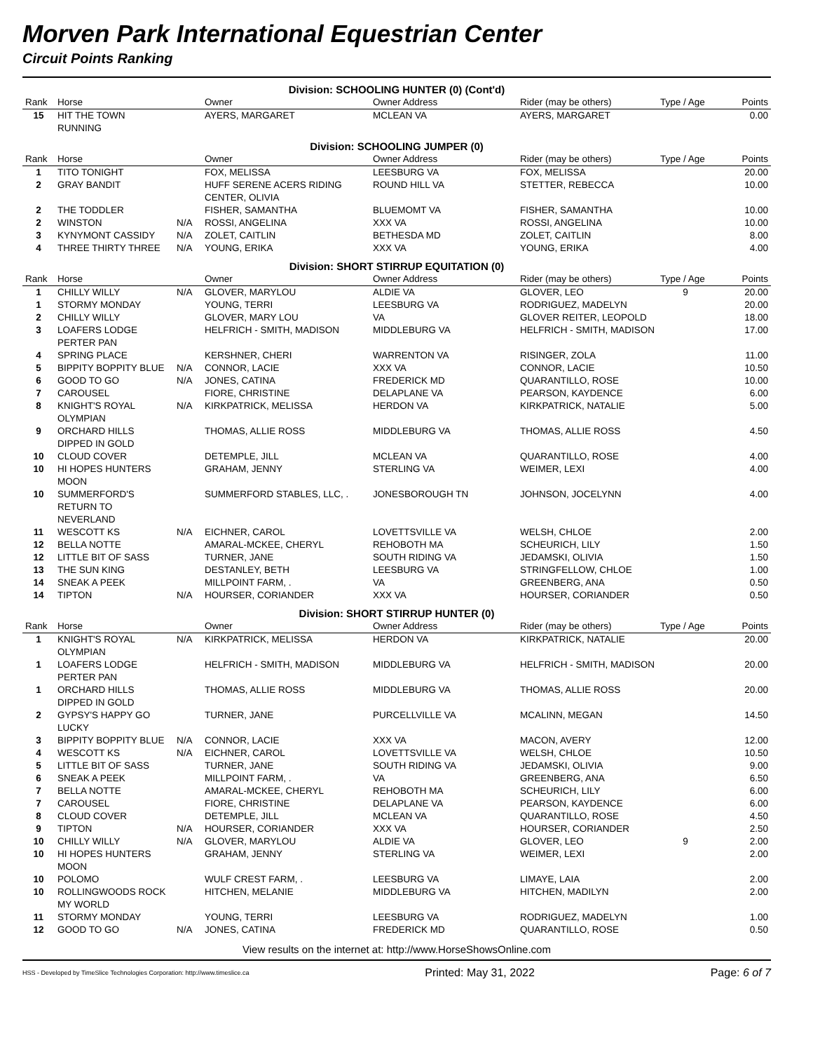Morven Park International Equestrian Center
Circuit Points Ranking
| Division: SCHOOLING HUNTER (0) (Cont'd) | | | | | | | |
| Rank | Horse | | Owner | Owner Address | Rider (may be others) | Type / Age | Points |
| 15 | HIT THE TOWN RUNNING | | AYERS, MARGARET | MCLEAN VA | AYERS, MARGARET | | 0.00 |
| Division: SCHOOLING JUMPER (0) | | | | | | | |
| Rank | Horse | | Owner | Owner Address | Rider (may be others) | Type / Age | Points |
| 1 | TITO TONIGHT | | FOX, MELISSA | LEESBURG VA | FOX, MELISSA | | 20.00 |
| 2 | GRAY BANDIT | | HUFF SERENE ACERS RIDING CENTER, OLIVIA | ROUND HILL VA | STETTER, REBECCA | | 10.00 |
| 2 | THE TODDLER | | FISHER, SAMANTHA | BLUEMOMT VA | FISHER, SAMANTHA | | 10.00 |
| 2 | WINSTON | N/A | ROSSI, ANGELINA | XXX VA | ROSSI, ANGELINA | | 10.00 |
| 3 | KYNYMONT CASSIDY | N/A | ZOLET, CAITLIN | BETHESDA MD | ZOLET, CAITLIN | | 8.00 |
| 4 | THREE THIRTY THREE | N/A | YOUNG, ERIKA | XXX VA | YOUNG, ERIKA | | 4.00 |
| Division: SHORT STIRRUP EQUITATION (0) | | | | | | | |
| Rank | Horse | | Owner | Owner Address | Rider (may be others) | Type / Age | Points |
| 1 | CHILLY WILLY | N/A | GLOVER, MARYLOU | ALDIE VA | GLOVER, LEO | 9 | 20.00 |
| 1 | STORMY MONDAY | | YOUNG, TERRI | LEESBURG VA | RODRIGUEZ, MADELYN | | 20.00 |
| 2 | CHILLY WILLY | | GLOVER, MARY LOU | VA | GLOVER REITER, LEOPOLD | | 18.00 |
| 3 | LOAFERS LODGE PERTER PAN | | HELFRICH - SMITH, MADISON | MIDDLEBURG VA | HELFRICH - SMITH, MADISON | | 17.00 |
| 4 | SPRING PLACE | | KERSHNER, CHERI | WARRENTON VA | RISINGER, ZOLA | | 11.00 |
| 5 | BIPPITY BOPPITY BLUE | N/A | CONNOR, LACIE | XXX VA | CONNOR, LACIE | | 10.50 |
| 6 | GOOD TO GO | N/A | JONES, CATINA | FREDERICK MD | QUARANTILLO, ROSE | | 10.00 |
| 7 | CAROUSEL | | FIORE, CHRISTINE | DELAPLANE VA | PEARSON, KAYDENCE | | 6.00 |
| 8 | KNIGHT'S ROYAL OLYMPIAN | N/A | KIRKPATRICK, MELISSA | HERDON VA | KIRKPATRICK, NATALIE | | 5.00 |
| 9 | ORCHARD HILLS DIPPED IN GOLD | | THOMAS, ALLIE ROSS | MIDDLEBURG VA | THOMAS, ALLIE ROSS | | 4.50 |
| 10 | CLOUD COVER | | DETEMPLE, JILL | MCLEAN VA | QUARANTILLO, ROSE | | 4.00 |
| 10 | HI HOPES HUNTERS MOON | | GRAHAM, JENNY | STERLING VA | WEIMER, LEXI | | 4.00 |
| 10 | SUMMERFORD'S RETURN TO NEVERLAND | | SUMMERFORD STABLES, LLC, . | JONESBOROUGH TN | JOHNSON, JOCELYNN | | 4.00 |
| 11 | WESCOTT KS | N/A | EICHNER, CAROL | LOVETTSVILLE VA | WELSH, CHLOE | | 2.00 |
| 12 | BELLA NOTTE | | AMARAL-MCKEE, CHERYL | REHOBOTH MA | SCHEURICH, LILY | | 1.50 |
| 12 | LITTLE BIT OF SASS | | TURNER, JANE | SOUTH RIDING VA | JEDAMSKI, OLIVIA | | 1.50 |
| 13 | THE SUN KING | | DESTANLEY, BETH | LEESBURG VA | STRINGFELLOW, CHLOE | | 1.00 |
| 14 | SNEAK A PEEK | | MILLPOINT FARM, . | VA | GREENBERG, ANA | | 0.50 |
| 14 | TIPTON | N/A | HOURSER, CORIANDER | XXX VA | HOURSER, CORIANDER | | 0.50 |
| Division: SHORT STIRRUP HUNTER (0) | | | | | | | |
| Rank | Horse | | Owner | Owner Address | Rider (may be others) | Type / Age | Points |
| 1 | KNIGHT'S ROYAL OLYMPIAN | N/A | KIRKPATRICK, MELISSA | HERDON VA | KIRKPATRICK, NATALIE | | 20.00 |
| 1 | LOAFERS LODGE PERTER PAN | | HELFRICH - SMITH, MADISON | MIDDLEBURG VA | HELFRICH - SMITH, MADISON | | 20.00 |
| 1 | ORCHARD HILLS DIPPED IN GOLD | | THOMAS, ALLIE ROSS | MIDDLEBURG VA | THOMAS, ALLIE ROSS | | 20.00 |
| 2 | GYPSY'S HAPPY GO LUCKY | | TURNER, JANE | PURCELLVILLE VA | MCALINN, MEGAN | | 14.50 |
| 3 | BIPPITY BOPPITY BLUE | N/A | CONNOR, LACIE | XXX VA | MACON, AVERY | | 12.00 |
| 4 | WESCOTT KS | N/A | EICHNER, CAROL | LOVETTSVILLE VA | WELSH, CHLOE | | 10.50 |
| 5 | LITTLE BIT OF SASS | | TURNER, JANE | SOUTH RIDING VA | JEDAMSKI, OLIVIA | | 9.00 |
| 6 | SNEAK A PEEK | | MILLPOINT FARM, . | VA | GREENBERG, ANA | | 6.50 |
| 7 | BELLA NOTTE | | AMARAL-MCKEE, CHERYL | REHOBOTH MA | SCHEURICH, LILY | | 6.00 |
| 7 | CAROUSEL | | FIORE, CHRISTINE | DELAPLANE VA | PEARSON, KAYDENCE | | 6.00 |
| 8 | CLOUD COVER | | DETEMPLE, JILL | MCLEAN VA | QUARANTILLO, ROSE | | 4.50 |
| 9 | TIPTON | N/A | HOURSER, CORIANDER | XXX VA | HOURSER, CORIANDER | | 2.50 |
| 10 | CHILLY WILLY | N/A | GLOVER, MARYLOU | ALDIE VA | GLOVER, LEO | 9 | 2.00 |
| 10 | HI HOPES HUNTERS MOON | | GRAHAM, JENNY | STERLING VA | WEIMER, LEXI | | 2.00 |
| 10 | POLOMO | | WULF CREST FARM, . | LEESBURG VA | LIMAYE, LAIA | | 2.00 |
| 10 | ROLLINGWOODS ROCK MY WORLD | | HITCHEN, MELANIE | MIDDLEBURG VA | HITCHEN, MADILYN | | 2.00 |
| 11 | STORMY MONDAY | | YOUNG, TERRI | LEESBURG VA | RODRIGUEZ, MADELYN | | 1.00 |
| 12 | GOOD TO GO | N/A | JONES, CATINA | FREDERICK MD | QUARANTILLO, ROSE | | 0.50 |
View results on the internet at: http://www.HorseShowsOnline.com
HSS - Developed by TimeSlice Technologies Corporation: http://www.timeslice.ca Printed: May 31, 2022 Page: 6 of 7